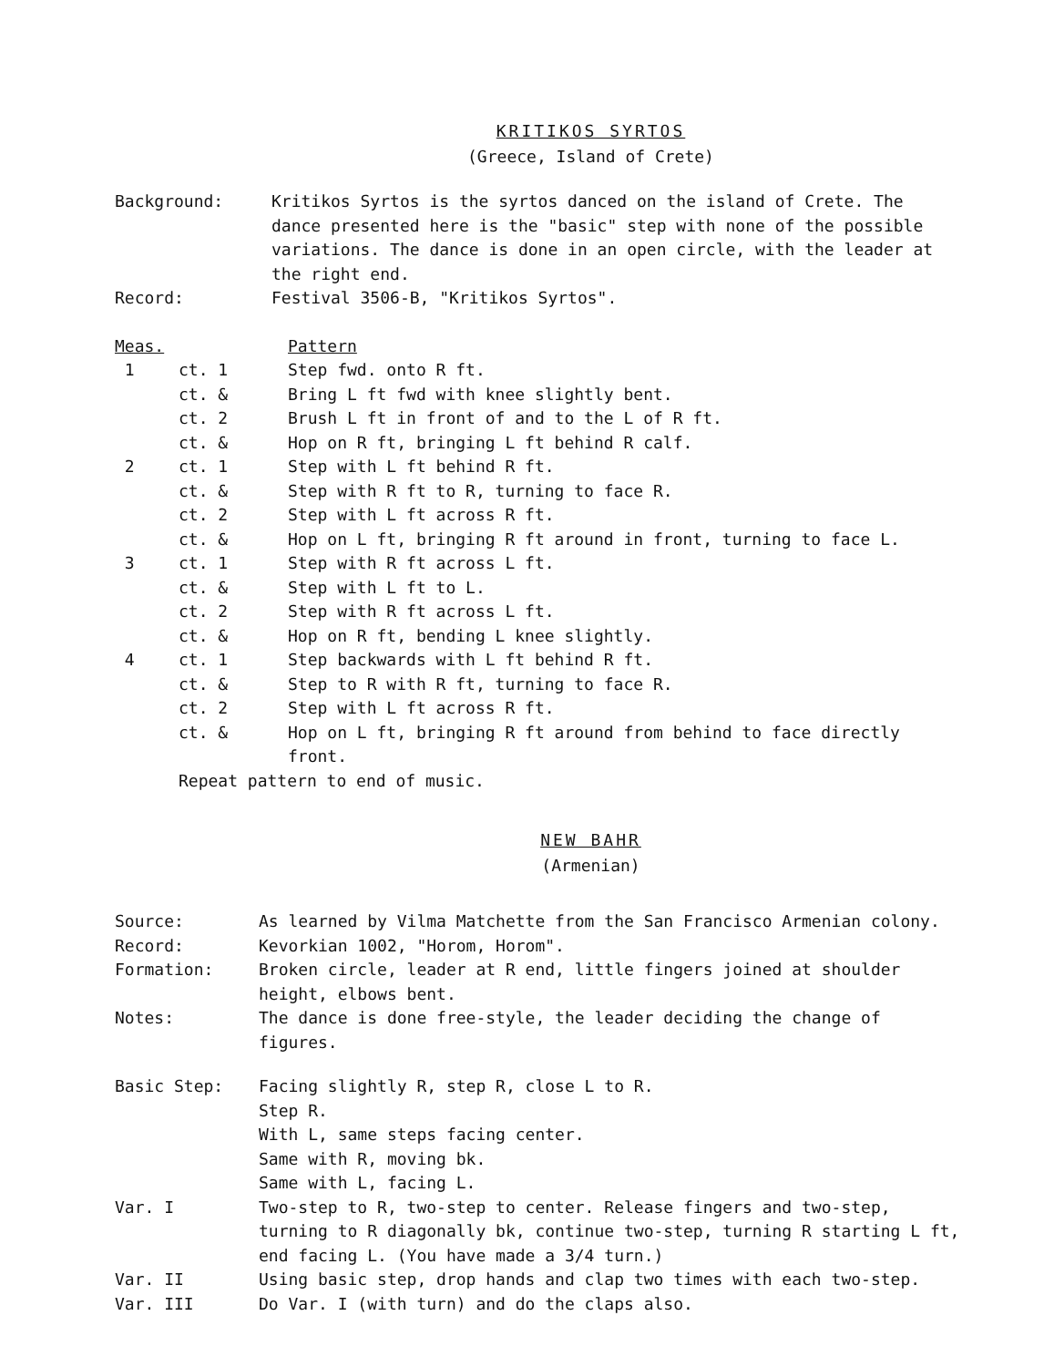KRITIKOS SYRTOS
(Greece, Island of Crete)
| Background: | Kritikos Syrtos is the syrtos danced on the island of Crete. The dance presented here is the "basic" step with none of the possible variations. The dance is done in an open circle, with the leader at the right end. |
| Record: | Festival 3506-B, "Kritikos Syrtos". |
| Meas. | | Pattern |
| 1 | ct. 1 | Step fwd. onto R ft. |
| | ct. & | Bring L ft fwd with knee slightly bent. |
| | ct. 2 | Brush L ft in front of and to the L of R ft. |
| | ct. & | Hop on R ft, bringing L ft behind R calf. |
| 2 | ct. 1 | Step with L ft behind R ft. |
| | ct. & | Step with R ft to R, turning to face R. |
| | ct. 2 | Step with L ft across R ft. |
| | ct. & | Hop on L ft, bringing R ft around in front, turning to face L. |
| 3 | ct. 1 | Step with R ft across L ft. |
| | ct. & | Step with L ft to L. |
| | ct. 2 | Step with R ft across L ft. |
| | ct. & | Hop on R ft, bending L knee slightly. |
| 4 | ct. 1 | Step backwards with L ft behind R ft. |
| | ct. & | Step to R with R ft, turning to face R. |
| | ct. 2 | Step with L ft across R ft. |
| | ct. & | Hop on L ft, bringing R ft around from behind to face directly front. |
| | Repeat pattern to end of music. | |
NEW BAHR
(Armenian)
| Source: | As learned by Vilma Matchette from the San Francisco Armenian colony. |
| Record: | Kevorkian 1002, "Horom, Horom". |
| Formation: | Broken circle, leader at R end, little fingers joined at shoulder height, elbows bent. |
| Notes: | The dance is done free-style, the leader deciding the change of figures. |
| Basic Step: | Facing slightly R, step R, close L to R. Step R. With L, same steps facing center. Same with R, moving bk. Same with L, facing L. |
| Var. I | Two-step to R, two-step to center. Release fingers and two-step, turning to R diagonally bk, continue two-step, turning R starting L ft, end facing L. (You have made a 3/4 turn.) |
| Var. II | Using basic step, drop hands and clap two times with each two-step. |
| Var. III | Do Var. I (with turn) and do the claps also. |